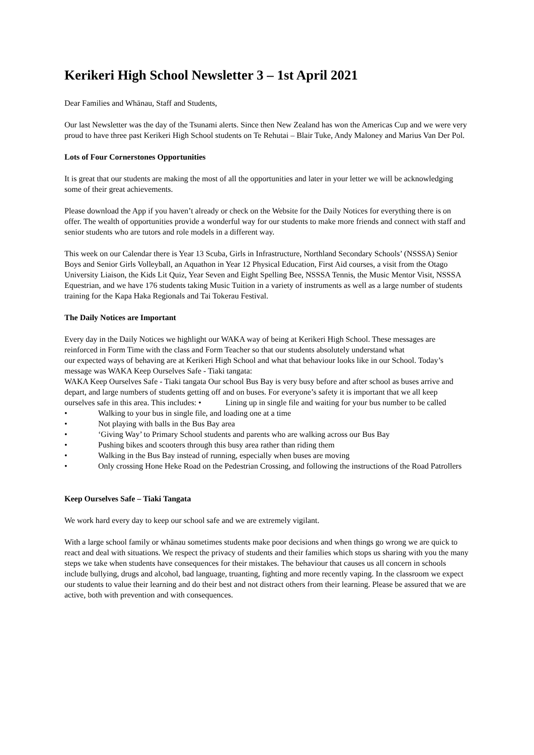Kerikeri High School Newsletter 3 – 1st April 2021
Dear Families and Whānau, Staff and Students,
Our last Newsletter was the day of the Tsunami alerts. Since then New Zealand has won the Americas Cup and we were very proud to have three past Kerikeri High School students on Te Rehutai – Blair Tuke, Andy Maloney and Marius Van Der Pol.
Lots of Four Cornerstones Opportunities
It is great that our students are making the most of all the opportunities and later in your letter we will be acknowledging some of their great achievements.
Please download the App if you haven’t already or check on the Website for the Daily Notices for everything there is on offer. The wealth of opportunities provide a wonderful way for our students to make more friends and connect with staff and senior students who are tutors and role models in a different way.
This week on our Calendar there is Year 13 Scuba, Girls in Infrastructure, Northland Secondary Schools’ (NSSSA) Senior Boys and Senior Girls Volleyball, an Aquathon in Year 12 Physical Education, First Aid courses, a visit from the Otago University Liaison, the Kids Lit Quiz, Year Seven and Eight Spelling Bee, NSSSA Tennis, the Music Mentor Visit, NSSSA Equestrian, and we have 176 students taking Music Tuition in a variety of instruments as well as a large number of students training for the Kapa Haka Regionals and Tai Tokerau Festival.
The Daily Notices are Important
Every day in the Daily Notices we highlight our WAKA way of being at Kerikeri High School. These messages are reinforced in Form Time with the class and Form Teacher so that our students absolutely understand what
our expected ways of behaving are at Kerikeri High School and what that behaviour looks like in our School. Today’s message was WAKA Keep Ourselves Safe - Tiaki tangata:
WAKA Keep Ourselves Safe - Tiaki tangata Our school Bus Bay is very busy before and after school as buses arrive and depart, and large numbers of students getting off and on buses. For everyone’s safety it is important that we all keep ourselves safe in this area. This includes: • Lining up in single file and waiting for your bus number to be called
• Walking to your bus in single file, and loading one at a time
• Not playing with balls in the Bus Bay area
• ‘Giving Way’ to Primary School students and parents who are walking across our Bus Bay
• Pushing bikes and scooters through this busy area rather than riding them
• Walking in the Bus Bay instead of running, especially when buses are moving
• Only crossing Hone Heke Road on the Pedestrian Crossing, and following the instructions of the Road Patrollers
Keep Ourselves Safe – Tiaki Tangata
We work hard every day to keep our school safe and we are extremely vigilant.
With a large school family or whānau sometimes students make poor decisions and when things go wrong we are quick to react and deal with situations. We respect the privacy of students and their families which stops us sharing with you the many steps we take when students have consequences for their mistakes. The behaviour that causes us all concern in schools include bullying, drugs and alcohol, bad language, truanting, fighting and more recently vaping. In the classroom we expect our students to value their learning and do their best and not distract others from their learning. Please be assured that we are active, both with prevention and with consequences.